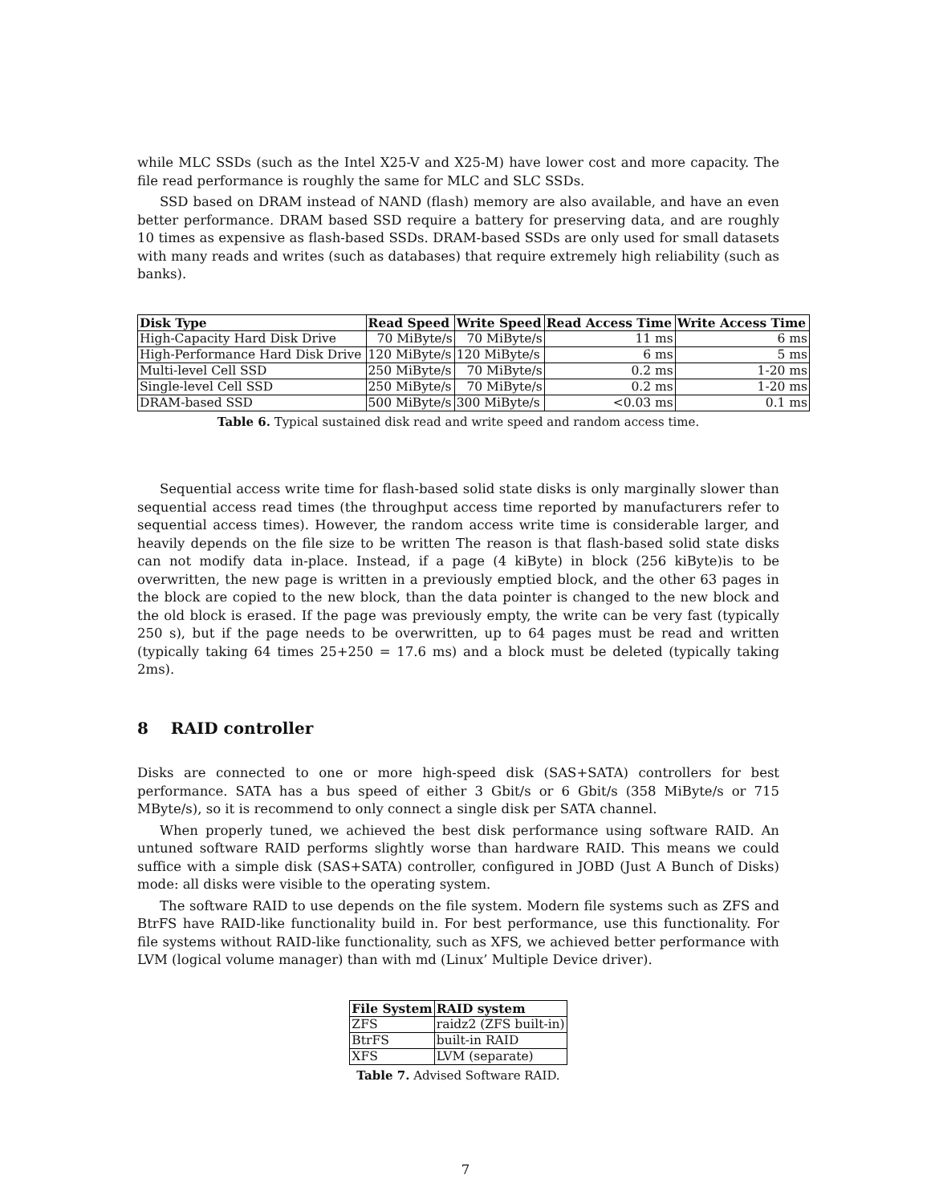while MLC SSDs (such as the Intel X25-V and X25-M) have lower cost and more capacity. The file read performance is roughly the same for MLC and SLC SSDs.
SSD based on DRAM instead of NAND (flash) memory are also available, and have an even better performance. DRAM based SSD require a battery for preserving data, and are roughly 10 times as expensive as flash-based SSDs. DRAM-based SSDs are only used for small datasets with many reads and writes (such as databases) that require extremely high reliability (such as banks).
| Disk Type | Read Speed | Write Speed | Read Access Time | Write Access Time |
| --- | --- | --- | --- | --- |
| High-Capacity Hard Disk Drive | 70 MiByte/s | 70 MiByte/s | 11 ms | 6 ms |
| High-Performance Hard Disk Drive | 120 MiByte/s | 120 MiByte/s | 6 ms | 5 ms |
| Multi-level Cell SSD | 250 MiByte/s | 70 MiByte/s | 0.2 ms | 1-20 ms |
| Single-level Cell SSD | 250 MiByte/s | 70 MiByte/s | 0.2 ms | 1-20 ms |
| DRAM-based SSD | 500 MiByte/s | 300 MiByte/s | <0.03 ms | 0.1 ms |
Table 6. Typical sustained disk read and write speed and random access time.
Sequential access write time for flash-based solid state disks is only marginally slower than sequential access read times (the throughput access time reported by manufacturers refer to sequential access times). However, the random access write time is considerable larger, and heavily depends on the file size to be written The reason is that flash-based solid state disks can not modify data in-place. Instead, if a page (4 kiByte) in block (256 kiByte)is to be overwritten, the new page is written in a previously emptied block, and the other 63 pages in the block are copied to the new block, than the data pointer is changed to the new block and the old block is erased. If the page was previously empty, the write can be very fast (typically 250 s), but if the page needs to be overwritten, up to 64 pages must be read and written (typically taking 64 times 25+250 = 17.6 ms) and a block must be deleted (typically taking 2ms).
8 RAID controller
Disks are connected to one or more high-speed disk (SAS+SATA) controllers for best performance. SATA has a bus speed of either 3 Gbit/s or 6 Gbit/s (358 MiByte/s or 715 MByte/s), so it is recommend to only connect a single disk per SATA channel.
When properly tuned, we achieved the best disk performance using software RAID. An untuned software RAID performs slightly worse than hardware RAID. This means we could suffice with a simple disk (SAS+SATA) controller, configured in JOBD (Just A Bunch of Disks) mode: all disks were visible to the operating system.
The software RAID to use depends on the file system. Modern file systems such as ZFS and BtrFS have RAID-like functionality build in. For best performance, use this functionality. For file systems without RAID-like functionality, such as XFS, we achieved better performance with LVM (logical volume manager) than with md (Linux’ Multiple Device driver).
| File System | RAID system |
| --- | --- |
| ZFS | raidz2 (ZFS built-in) |
| BtrFS | built-in RAID |
| XFS | LVM (separate) |
Table 7. Advised Software RAID.
7